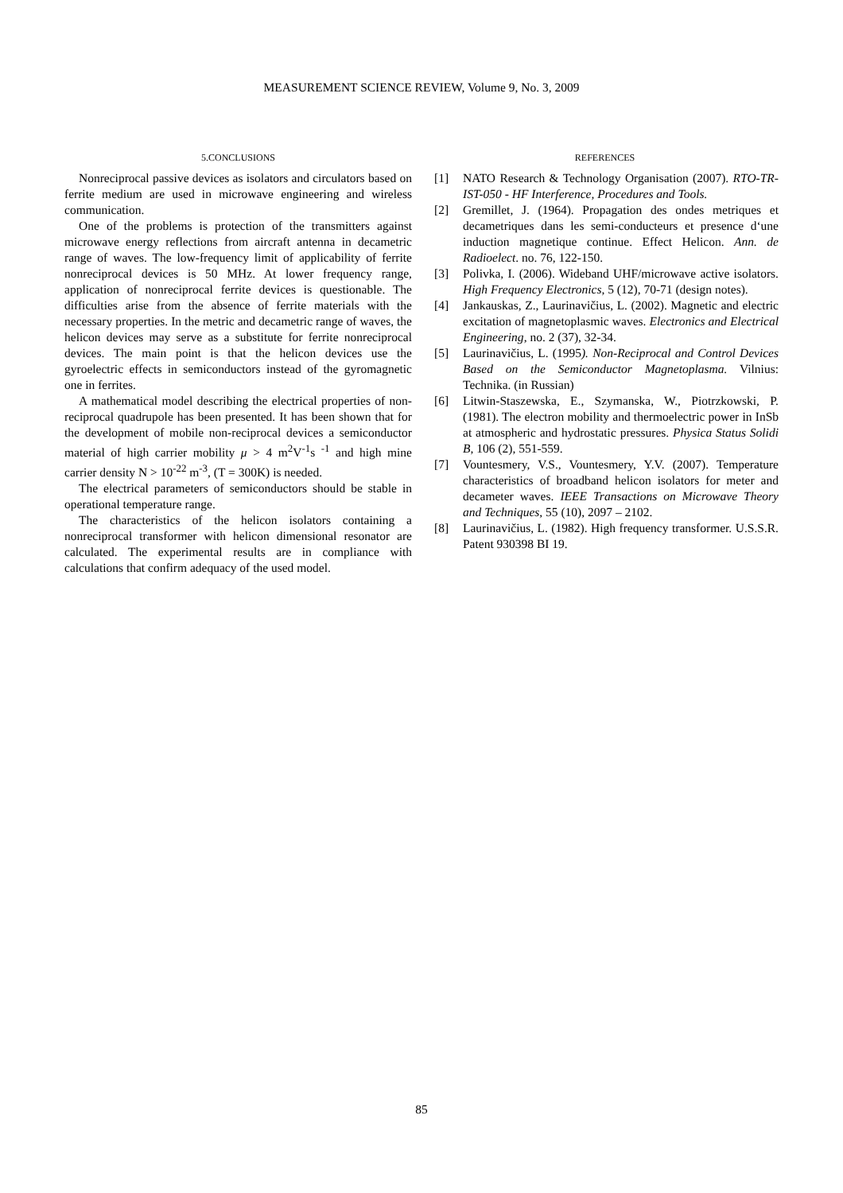MEASUREMENT SCIENCE REVIEW, Volume 9, No. 3, 2009
5.CONCLUSIONS
Nonreciprocal passive devices as isolators and circulators based on ferrite medium are used in microwave engineering and wireless communication.
One of the problems is protection of the transmitters against microwave energy reflections from aircraft antenna in decametric range of waves. The low-frequency limit of applicability of ferrite nonreciprocal devices is 50 MHz. At lower frequency range, application of nonreciprocal ferrite devices is questionable. The difficulties arise from the absence of ferrite materials with the necessary properties. In the metric and decametric range of waves, the helicon devices may serve as a substitute for ferrite nonreciprocal devices. The main point is that the helicon devices use the gyroelectric effects in semiconductors instead of the gyromagnetic one in ferrites.
A mathematical model describing the electrical properties of non-reciprocal quadrupole has been presented. It has been shown that for the development of mobile non-reciprocal devices a semiconductor material of high carrier mobility μ > 4 m<sup>2</sup>V<sup>-1</sup>s <sup>-1</sup> and high mine carrier density N > 10<sup>-22</sup> m<sup>-3</sup>, (T = 300K) is needed.
The electrical parameters of semiconductors should be stable in operational temperature range.
The characteristics of the helicon isolators containing a nonreciprocal transformer with helicon dimensional resonator are calculated. The experimental results are in compliance with calculations that confirm adequacy of the used model.
REFERENCES
[1] NATO Research & Technology Organisation (2007). RTO-TR-IST-050 - HF Interference, Procedures and Tools.
[2] Gremillet, J. (1964). Propagation des ondes metriques et decametriques dans les semi-conducteurs et presence d‘une induction magnetique continue. Effect Helicon. Ann. de Radioelect. no. 76, 122-150.
[3] Polivka, I. (2006). Wideband UHF/microwave active isolators. High Frequency Electronics, 5 (12), 70-71 (design notes).
[4] Jankauskas, Z., Laurinavičius, L. (2002). Magnetic and electric excitation of magnetoplasmic waves. Electronics and Electrical Engineering, no. 2 (37), 32-34.
[5] Laurinavičius, L. (1995). Non-Reciprocal and Control Devices Based on the Semiconductor Magnetoplasma. Vilnius: Technika. (in Russian)
[6] Litwin-Staszewska, E., Szymanska, W., Piotrzkowski, P. (1981). The electron mobility and thermoelectric power in InSb at atmospheric and hydrostatic pressures. Physica Status Solidi B, 106 (2), 551-559.
[7] Vountesmery, V.S., Vountesmery, Y.V. (2007). Temperature characteristics of broadband helicon isolators for meter and decameter waves. IEEE Transactions on Microwave Theory and Techniques, 55 (10), 2097 – 2102.
[8] Laurinavičius, L. (1982). High frequency transformer. U.S.S.R. Patent 930398 BI 19.
85